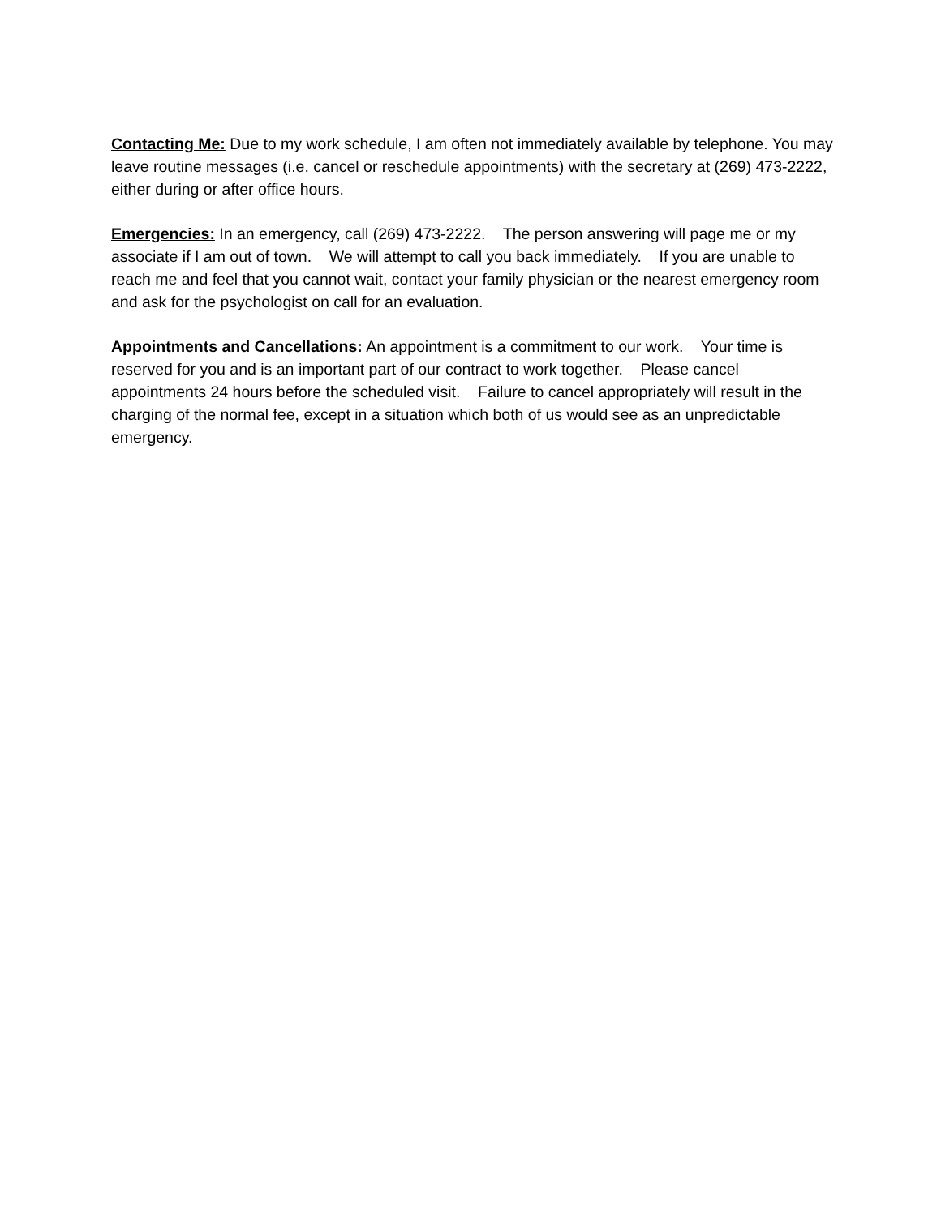Contacting Me: Due to my work schedule, I am often not immediately available by telephone. You may leave routine messages (i.e. cancel or reschedule appointments) with the secretary at (269) 473-2222, either during or after office hours.
Emergencies: In an emergency, call (269) 473-2222. The person answering will page me or my associate if I am out of town. We will attempt to call you back immediately. If you are unable to reach me and feel that you cannot wait, contact your family physician or the nearest emergency room and ask for the psychologist on call for an evaluation.
Appointments and Cancellations: An appointment is a commitment to our work. Your time is reserved for you and is an important part of our contract to work together. Please cancel appointments 24 hours before the scheduled visit. Failure to cancel appropriately will result in the charging of the normal fee, except in a situation which both of us would see as an unpredictable emergency.